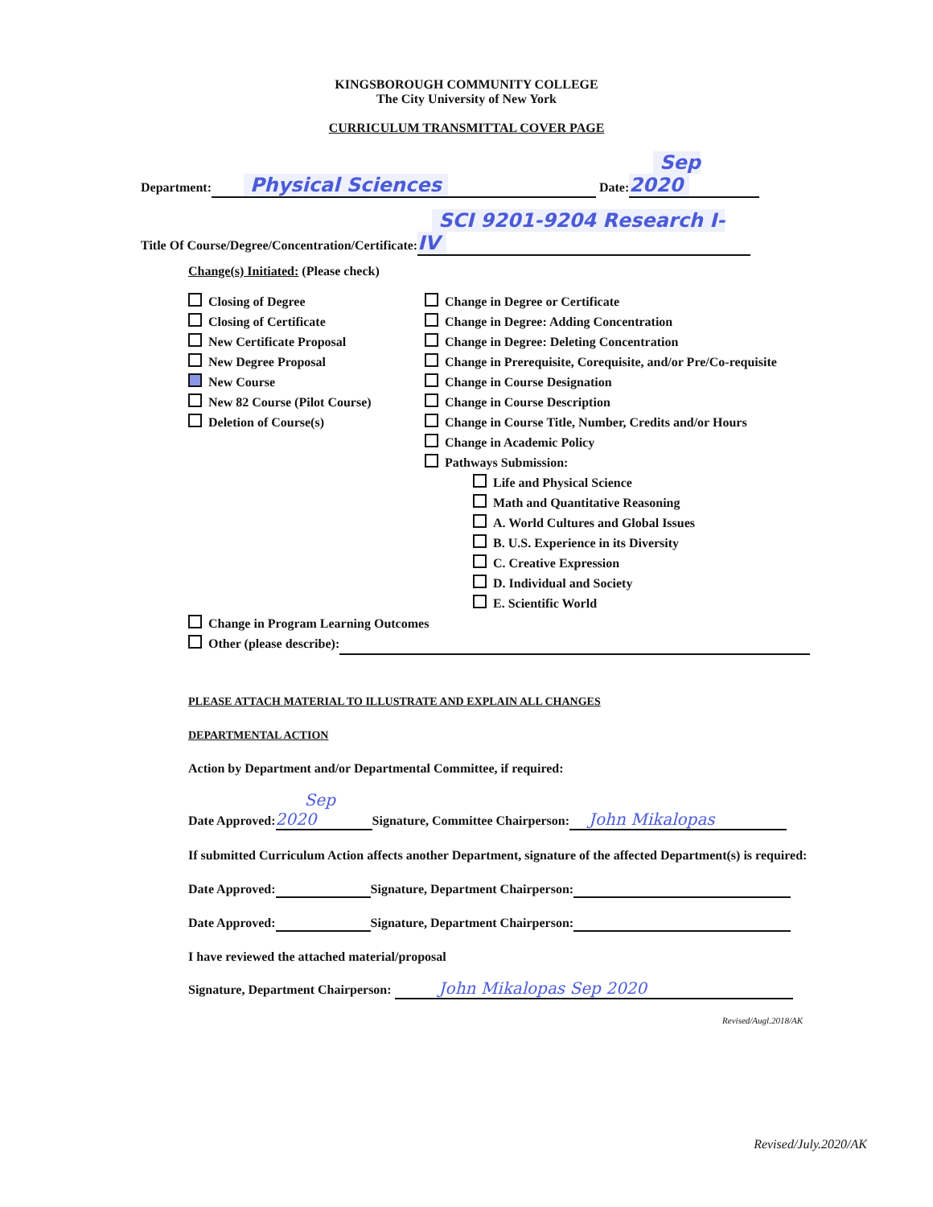KINGSBOROUGH COMMUNITY COLLEGE
The City University of New York
CURRICULUM TRANSMITTAL COVER PAGE
Department: Physical Sciences Date: Sep 2020
Title Of Course/Degree/Concentration/Certificate: SCI 9201-9204 Research I-IV
Change(s) Initiated: (Please check)
Closing of Degree
Closing of Certificate
New Certificate Proposal
New Degree Proposal
New Course
New 82 Course (Pilot Course)
Deletion of Course(s)
Change in Degree or Certificate
Change in Degree: Adding Concentration
Change in Degree: Deleting Concentration
Change in Prerequisite, Corequisite, and/or Pre/Co-requisite
Change in Course Designation
Change in Course Description
Change in Course Title, Number, Credits and/or Hours
Change in Academic Policy
Pathways Submission:
Life and Physical Science
Math and Quantitative Reasoning
A. World Cultures and Global Issues
B. U.S. Experience in its Diversity
C. Creative Expression
D. Individual and Society
E. Scientific World
Change in Program Learning Outcomes
Other (please describe):
PLEASE ATTACH MATERIAL TO ILLUSTRATE AND EXPLAIN ALL CHANGES
DEPARTMENTAL ACTION
Action by Department and/or Departmental Committee, if required:
Date Approved: Sep 2020 Signature, Committee Chairperson: John Mikalopas
If submitted Curriculum Action affects another Department, signature of the affected Department(s) is required:
Date Approved: Signature, Department Chairperson:
Date Approved: Signature, Department Chairperson:
I have reviewed the attached material/proposal
Signature, Department Chairperson: John Mikalopas Sep 2020
Revised/Augl.2018/AK
Revised/July.2020/AK